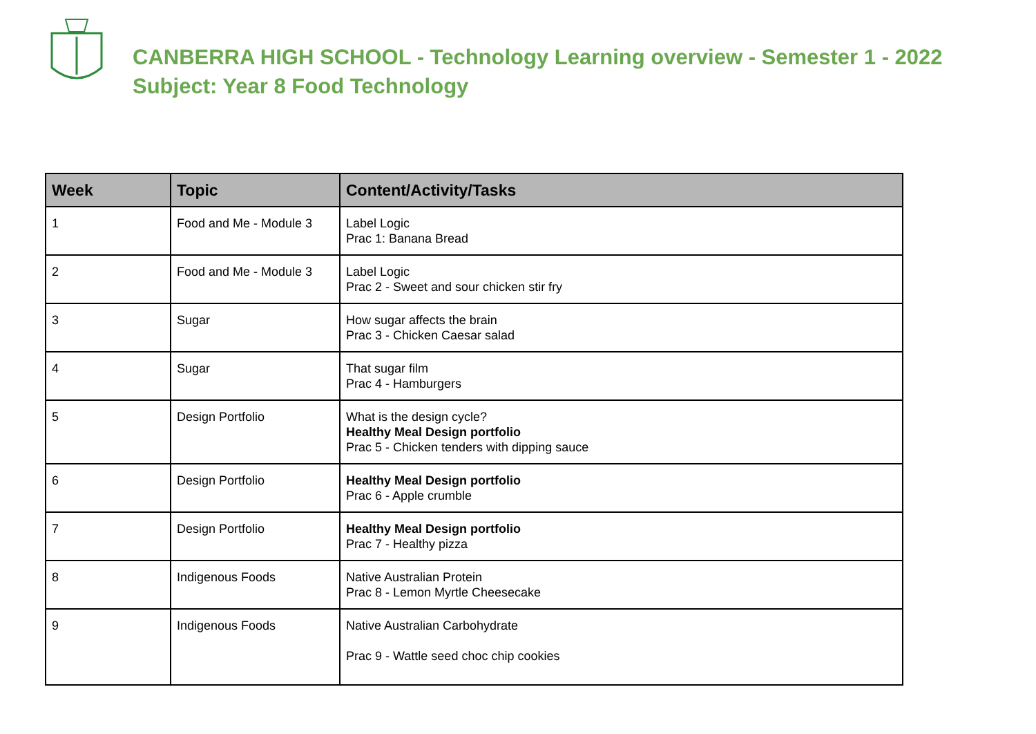CANBERRA HIGH SCHOOL - Technology Learning overview - Semester 1 - 2022
Subject: Year 8 Food Technology
| Week | Topic | Content/Activity/Tasks |
| --- | --- | --- |
| 1 | Food and Me - Module 3 | Label Logic Prac 1: Banana Bread |
| 2 | Food and Me - Module 3 | Label Logic Prac 2 - Sweet and sour chicken stir fry |
| 3 | Sugar | How sugar affects the brain Prac 3 - Chicken Caesar salad |
| 4 | Sugar | That sugar film Prac 4 - Hamburgers |
| 5 | Design Portfolio | What is the design cycle? Healthy Meal Design portfolio Prac 5 - Chicken tenders with dipping sauce |
| 6 | Design Portfolio | Healthy Meal Design portfolio Prac 6 - Apple crumble |
| 7 | Design Portfolio | Healthy Meal Design portfolio Prac 7 - Healthy pizza |
| 8 | Indigenous Foods | Native Australian Protein Prac 8 - Lemon Myrtle Cheesecake |
| 9 | Indigenous Foods | Native Australian Carbohydrate Prac 9 - Wattle seed choc chip cookies |